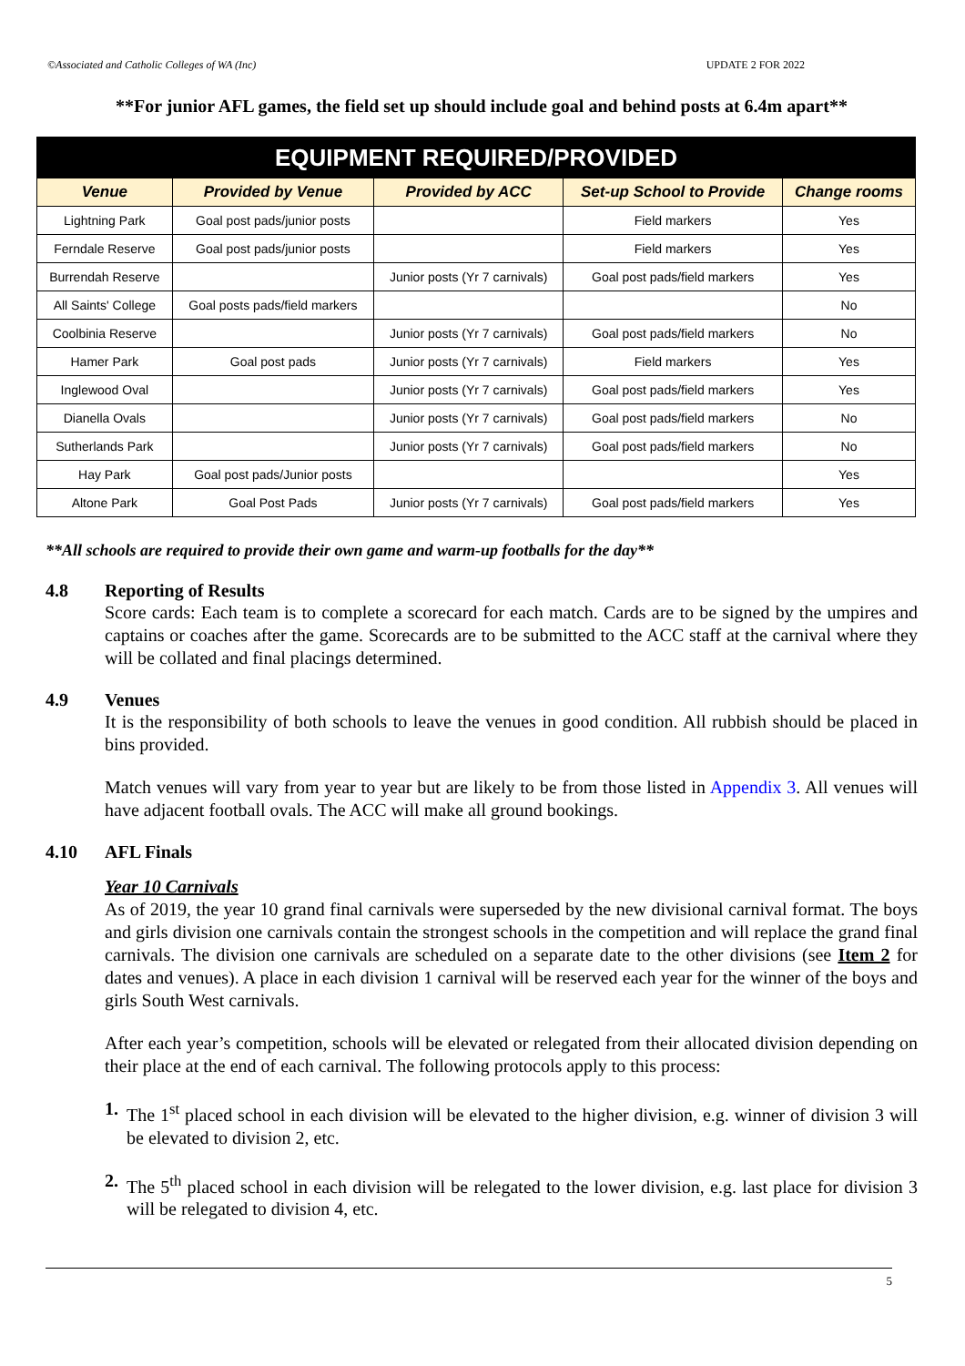©Associated and Catholic Colleges of WA (Inc) UPDATE 2 FOR 2022
**For junior AFL games, the field set up should include goal and behind posts at 6.4m apart**
| EQUIPMENT REQUIRED/PROVIDED | | | | |
| --- | --- | --- | --- | --- |
| Venue | Provided by Venue | Provided by ACC | Set-up School to Provide | Change rooms |
| Lightning Park | Goal post pads/junior posts | | Field markers | Yes |
| Ferndale Reserve | Goal post pads/junior posts | | Field markers | Yes |
| Burrendah Reserve | | Junior posts (Yr 7 carnivals) | Goal post pads/field markers | Yes |
| All Saints' College | Goal posts pads/field markers | | | No |
| Coolbinia Reserve | | Junior posts (Yr 7 carnivals) | Goal post pads/field markers | No |
| Hamer Park | Goal post pads | Junior posts (Yr 7 carnivals) | Field markers | Yes |
| Inglewood Oval | | Junior posts (Yr 7 carnivals) | Goal post pads/field markers | Yes |
| Dianella Ovals | | Junior posts (Yr 7 carnivals) | Goal post pads/field markers | No |
| Sutherlands Park | | Junior posts (Yr 7 carnivals) | Goal post pads/field markers | No |
| Hay Park | Goal post pads/Junior posts | | | Yes |
| Altone Park | Goal Post Pads | Junior posts (Yr 7 carnivals) | Goal post pads/field markers | Yes |
**All schools are required to provide their own game and warm-up footballs for the day**
4.8 Reporting of Results
Score cards: Each team is to complete a scorecard for each match. Cards are to be signed by the umpires and captains or coaches after the game. Scorecards are to be submitted to the ACC staff at the carnival where they will be collated and final placings determined.
4.9 Venues
It is the responsibility of both schools to leave the venues in good condition. All rubbish should be placed in bins provided.
Match venues will vary from year to year but are likely to be from those listed in Appendix 3. All venues will have adjacent football ovals. The ACC will make all ground bookings.
4.10 AFL Finals
Year 10 Carnivals
As of 2019, the year 10 grand final carnivals were superseded by the new divisional carnival format. The boys and girls division one carnivals contain the strongest schools in the competition and will replace the grand final carnivals. The division one carnivals are scheduled on a separate date to the other divisions (see Item 2 for dates and venues). A place in each division 1 carnival will be reserved each year for the winner of the boys and girls South West carnivals.
After each year’s competition, schools will be elevated or relegated from their allocated division depending on their place at the end of each carnival. The following protocols apply to this process:
1. The 1<sup>st</sup> placed school in each division will be elevated to the higher division, e.g. winner of division 3 will be elevated to division 2, etc.
2. The 5<sup>th</sup> placed school in each division will be relegated to the lower division, e.g. last place for division 3 will be relegated to division 4, etc.
5